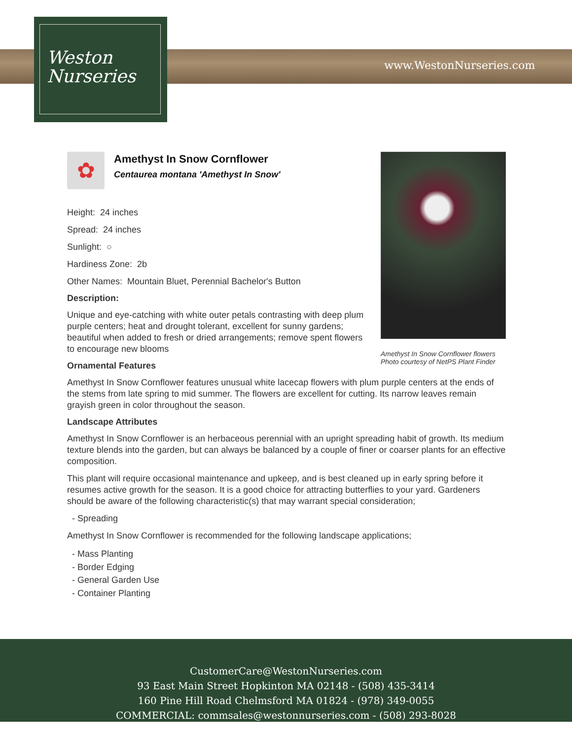Weston
Nurseries
www.WestonNurseries.com
Amethyst In Snow Cornflower flowers
Photo courtesy of NetPS Plant Finder
✿
Amethyst In Snow Cornflower
Centaurea montana 'Amethyst In Snow'
Height: 24 inches
Spread: 24 inches
Sunlight: ○
Hardiness Zone: 2b
Other Names: Mountain Bluet, Perennial Bachelor's Button
Description:
Unique and eye-catching with white outer petals contrasting with deep plum purple centers; heat and drought tolerant, excellent for sunny gardens; beautiful when added to fresh or dried arrangements; remove spent flowers to encourage new blooms
Ornamental Features
Amethyst In Snow Cornflower features unusual white lacecap flowers with plum purple centers at the ends of the stems from late spring to mid summer. The flowers are excellent for cutting. Its narrow leaves remain grayish green in color throughout the season.
Landscape Attributes
Amethyst In Snow Cornflower is an herbaceous perennial with an upright spreading habit of growth. Its medium texture blends into the garden, but can always be balanced by a couple of finer or coarser plants for an effective composition.
This plant will require occasional maintenance and upkeep, and is best cleaned up in early spring before it resumes active growth for the season. It is a good choice for attracting butterflies to your yard. Gardeners should be aware of the following characteristic(s) that may warrant special consideration;
- Spreading
Amethyst In Snow Cornflower is recommended for the following landscape applications;
- Mass Planting
- Border Edging
- General Garden Use
- Container Planting
CustomerCare@WestonNurseries.com
93 East Main Street Hopkinton MA 02148 - (508) 435-3414
160 Pine Hill Road Chelmsford MA 01824 - (978) 349-0055
COMMERCIAL: commsales@westonnurseries.com - (508) 293-8028